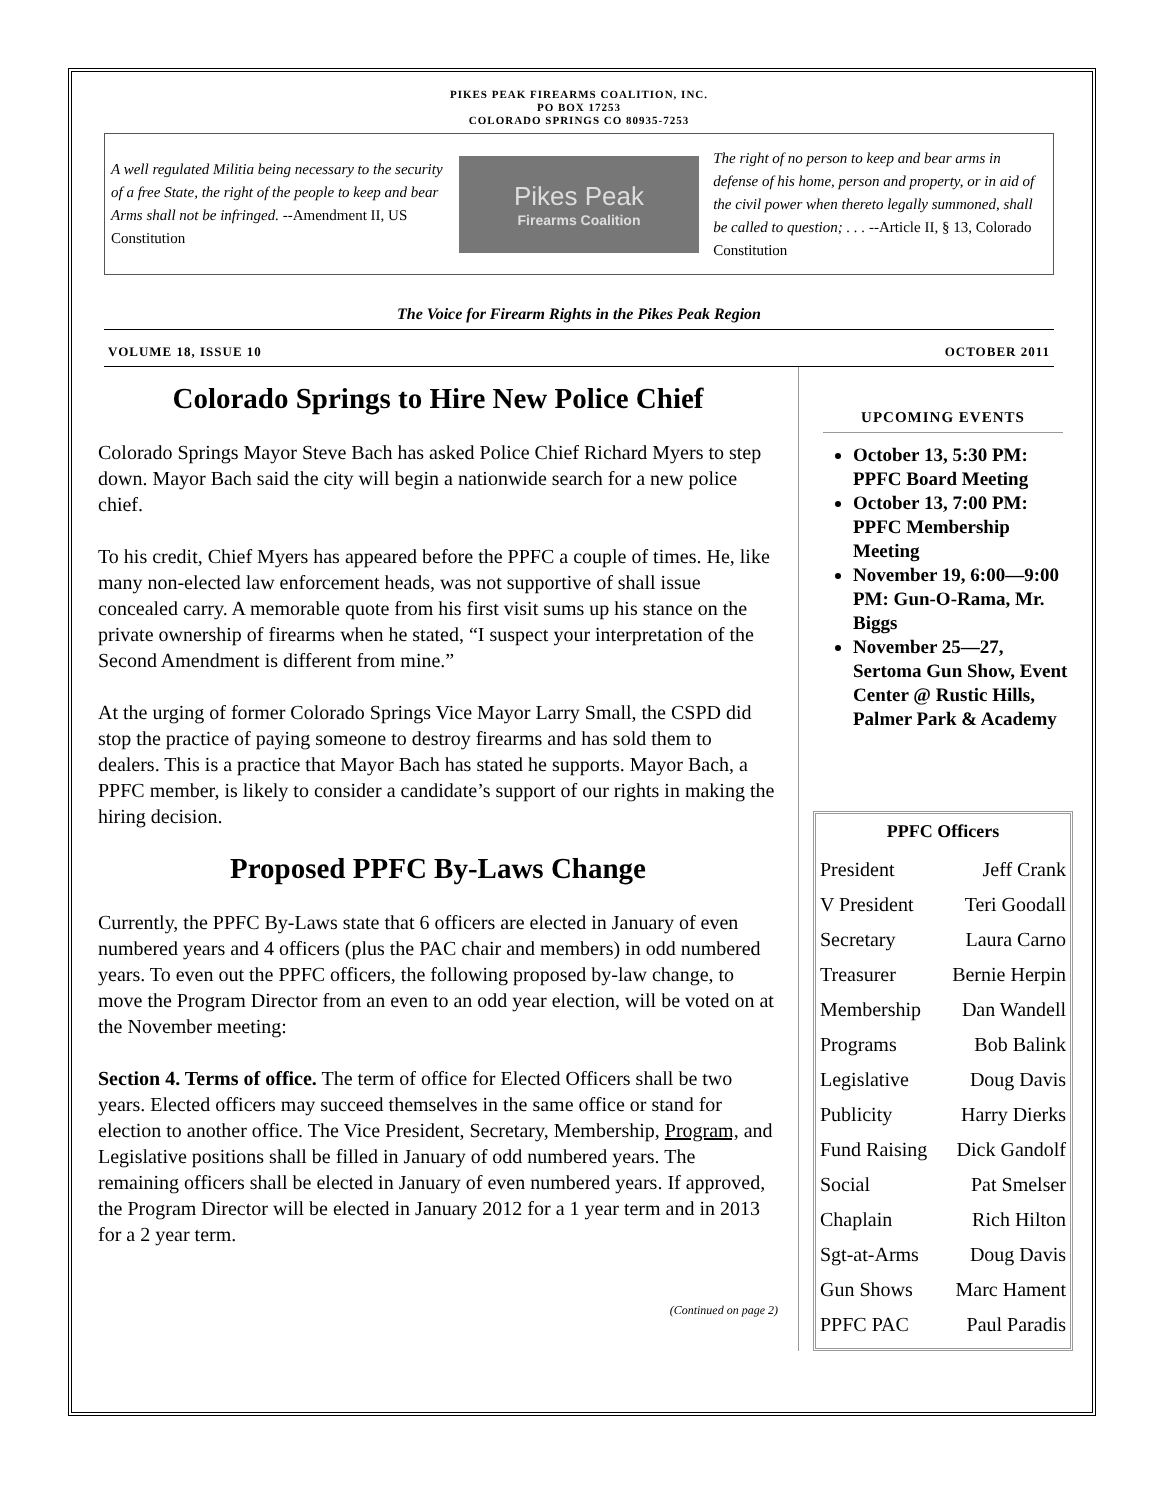PIKES PEAK FIREARMS COALITION, INC.
PO BOX 17253
COLORADO SPRINGS CO 80935-7253
A well regulated Militia being necessary to the security of a free State, the right of the people to keep and bear Arms shall not be infringed. --Amendment II, US Constitution
Pikes Peak
Firearms Coalition
The right of no person to keep and bear arms in defense of his home, person and property, or in aid of the civil power when thereto legally summoned, shall be called to question; . . . --Article II, § 13, Colorado Constitution
The Voice for Firearm Rights in the Pikes Peak Region
VOLUME 18, ISSUE 10 OCTOBER 2011
Colorado Springs to Hire New Police Chief
Colorado Springs Mayor Steve Bach has asked Police Chief Richard Myers to step down. Mayor Bach said the city will begin a nationwide search for a new police chief.
To his credit, Chief Myers has appeared before the PPFC a couple of times. He, like many non-elected law enforcement heads, was not supportive of shall issue concealed carry. A memorable quote from his first visit sums up his stance on the private ownership of firearms when he stated, “I suspect your interpretation of the Second Amendment is different from mine.”
At the urging of former Colorado Springs Vice Mayor Larry Small, the CSPD did stop the practice of paying someone to destroy firearms and has sold them to dealers. This is a practice that Mayor Bach has stated he supports. Mayor Bach, a PPFC member, is likely to consider a candidate’s support of our rights in making the hiring decision.
Proposed PPFC By-Laws Change
Currently, the PPFC By-Laws state that 6 officers are elected in January of even numbered years and 4 officers (plus the PAC chair and members) in odd numbered years. To even out the PPFC officers, the following proposed by-law change, to move the Program Director from an even to an odd year election, will be voted on at the November meeting:
Section 4. Terms of office. The term of office for Elected Officers shall be two years. Elected officers may succeed themselves in the same office or stand for election to another office. The Vice President, Secretary, Membership, Program, and Legislative positions shall be filled in January of odd numbered years. The remaining officers shall be elected in January of even numbered years. If approved, the Program Director will be elected in January 2012 for a 1 year term and in 2013 for a 2 year term.
(Continued on page 2)
UPCOMING EVENTS
October 13, 5:30 PM: PPFC Board Meeting
October 13, 7:00 PM: PPFC Membership Meeting
November 19, 6:00—9:00 PM: Gun-O-Rama, Mr. Biggs
November 25—27, Sertoma Gun Show, Event Center @ Rustic Hills, Palmer Park & Academy
| PPFC Officers | |
| --- | --- |
| President | Jeff Crank |
| V President | Teri Goodall |
| Secretary | Laura Carno |
| Treasurer | Bernie Herpin |
| Membership | Dan Wandell |
| Programs | Bob Balink |
| Legislative | Doug Davis |
| Publicity | Harry Dierks |
| Fund Raising | Dick Gandolf |
| Social | Pat Smelser |
| Chaplain | Rich Hilton |
| Sgt-at-Arms | Doug Davis |
| Gun Shows | Marc Hament |
| PPFC PAC | Paul Paradis |